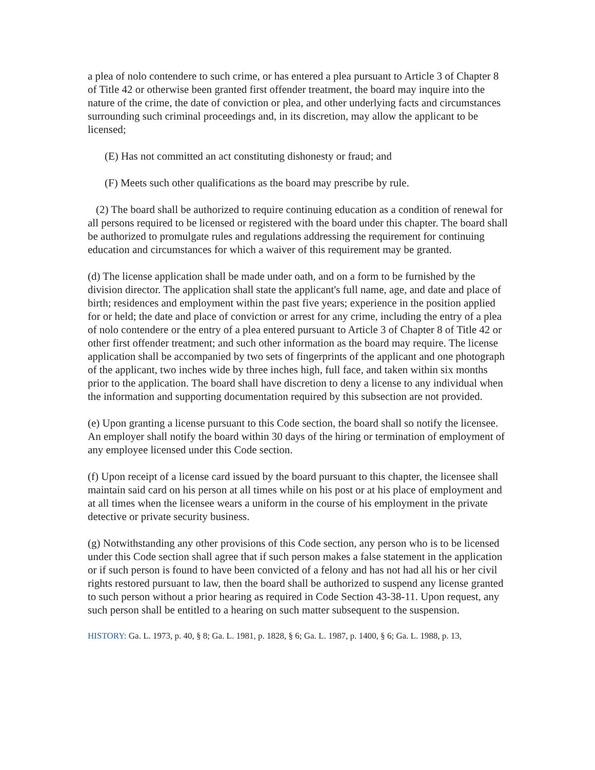a plea of nolo contendere to such crime, or has entered a plea pursuant to Article 3 of Chapter 8 of Title 42 or otherwise been granted first offender treatment, the board may inquire into the nature of the crime, the date of conviction or plea, and other underlying facts and circumstances surrounding such criminal proceedings and, in its discretion, may allow the applicant to be licensed;
(E) Has not committed an act constituting dishonesty or fraud; and
(F) Meets such other qualifications as the board may prescribe by rule.
(2) The board shall be authorized to require continuing education as a condition of renewal for all persons required to be licensed or registered with the board under this chapter. The board shall be authorized to promulgate rules and regulations addressing the requirement for continuing education and circumstances for which a waiver of this requirement may be granted.
(d) The license application shall be made under oath, and on a form to be furnished by the division director. The application shall state the applicant's full name, age, and date and place of birth; residences and employment within the past five years; experience in the position applied for or held; the date and place of conviction or arrest for any crime, including the entry of a plea of nolo contendere or the entry of a plea entered pursuant to Article 3 of Chapter 8 of Title 42 or other first offender treatment; and such other information as the board may require. The license application shall be accompanied by two sets of fingerprints of the applicant and one photograph of the applicant, two inches wide by three inches high, full face, and taken within six months prior to the application. The board shall have discretion to deny a license to any individual when the information and supporting documentation required by this subsection are not provided.
(e) Upon granting a license pursuant to this Code section, the board shall so notify the licensee. An employer shall notify the board within 30 days of the hiring or termination of employment of any employee licensed under this Code section.
(f) Upon receipt of a license card issued by the board pursuant to this chapter, the licensee shall maintain said card on his person at all times while on his post or at his place of employment and at all times when the licensee wears a uniform in the course of his employment in the private detective or private security business.
(g) Notwithstanding any other provisions of this Code section, any person who is to be licensed under this Code section shall agree that if such person makes a false statement in the application or if such person is found to have been convicted of a felony and has not had all his or her civil rights restored pursuant to law, then the board shall be authorized to suspend any license granted to such person without a prior hearing as required in Code Section 43-38-11. Upon request, any such person shall be entitled to a hearing on such matter subsequent to the suspension.
HISTORY: Ga. L. 1973, p. 40, § 8; Ga. L. 1981, p. 1828, § 6; Ga. L. 1987, p. 1400, § 6; Ga. L. 1988, p. 13,